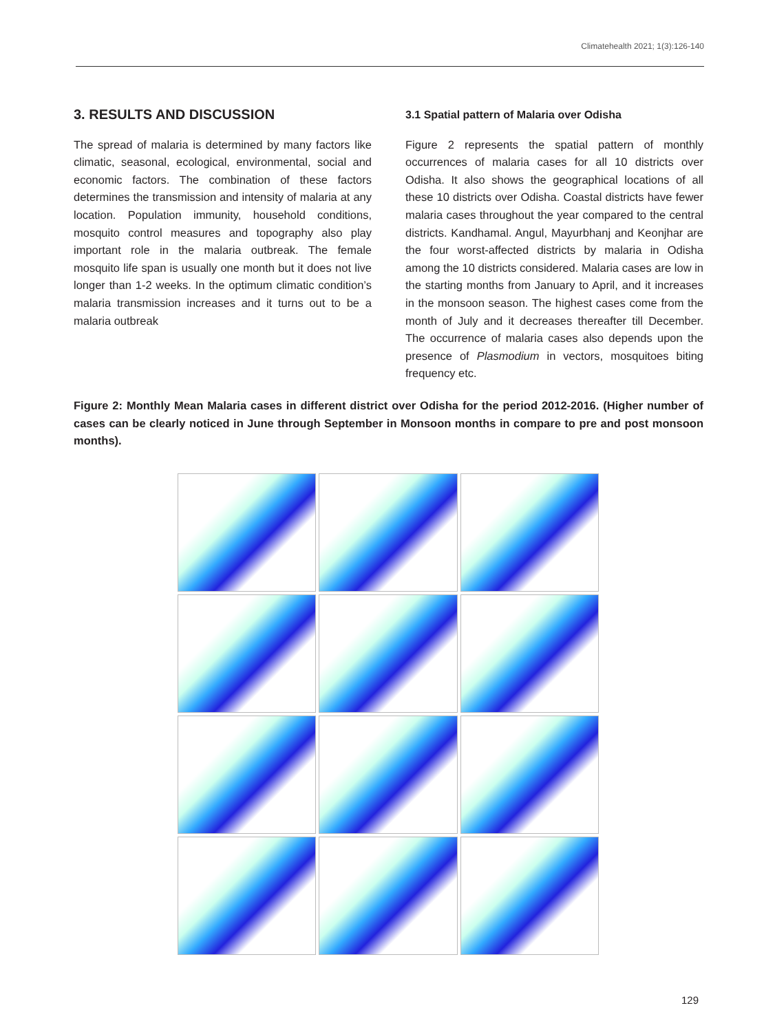Climatehealth 2021; 1(3):126-140
3. RESULTS AND DISCUSSION
The spread of malaria is determined by many factors like climatic, seasonal, ecological, environmental, social and economic factors. The combination of these factors determines the transmission and intensity of malaria at any location. Population immunity, household conditions, mosquito control measures and topography also play important role in the malaria outbreak. The female mosquito life span is usually one month but it does not live longer than 1-2 weeks. In the optimum climatic condition’s malaria transmission increases and it turns out to be a malaria outbreak
3.1 Spatial pattern of Malaria over Odisha
Figure 2 represents the spatial pattern of monthly occurrences of malaria cases for all 10 districts over Odisha. It also shows the geographical locations of all these 10 districts over Odisha. Coastal districts have fewer malaria cases throughout the year compared to the central districts. Kandhamal. Angul, Mayurbhanj and Keonjhar are the four worst-affected districts by malaria in Odisha among the 10 districts considered. Malaria cases are low in the starting months from January to April, and it increases in the monsoon season. The highest cases come from the month of July and it decreases thereafter till December. The occurrence of malaria cases also depends upon the presence of Plasmodium in vectors, mosquitoes biting frequency etc.
Figure 2: Monthly Mean Malaria cases in different district over Odisha for the period 2012-2016. (Higher number of cases can be clearly noticed in June through September in Monsoon months in compare to pre and post monsoon months).
129